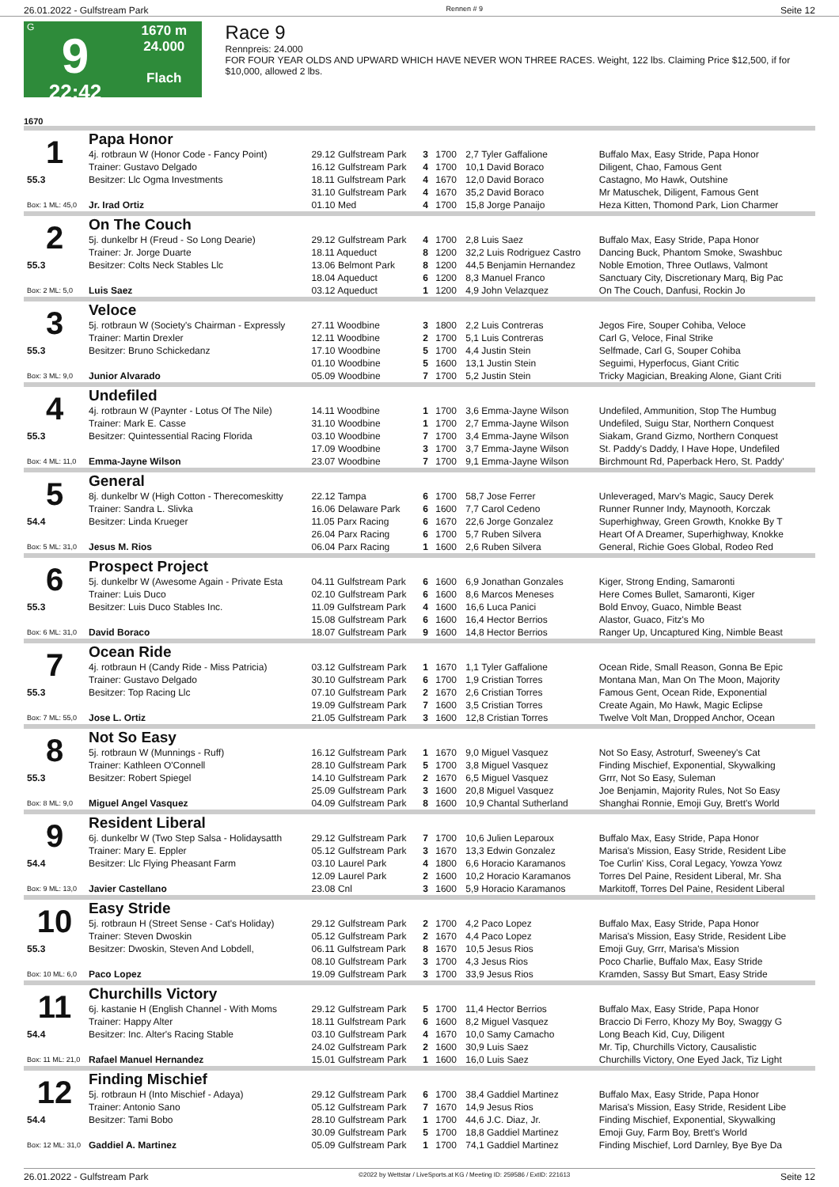26.01.2022 - Gulfstream Park Rennen # 9 Seite 12
G
9
22:42
1670 m
24.000
Flach
Race 9
Rennpreis: 24.000
FOR FOUR YEAR OLDS AND UPWARD WHICH HAVE NEVER WON THREE RACES. Weight, 122 lbs. Claiming Price $12,500, if for $10,000, allowed 2 lbs.
1670
| 1 | Papa Honor | | | | | | |
| | 4j. rotbraun W (Honor Code - Fancy Point) | 29.12 Gulfstream Park | 3 | 1700 | 2,7 Tyler Gaffalione | Buffalo Max, Easy Stride, Papa Honor | |
| | Trainer: Gustavo Delgado | 16.12 Gulfstream Park | 4 | 1700 | 10,1 David Boraco | Diligent, Chao, Famous Gent | |
| 55.3 | Besitzer: Llc Ogma Investments | 18.11 Gulfstream Park | 4 | 1670 | 12,0 David Boraco | Castagno, Mo Hawk, Outshine | |
| | | 31.10 Gulfstream Park | 4 | 1670 | 35,2 David Boraco | Mr Matuschek, Diligent, Famous Gent | |
| Box: 1 ML: 45,0 | Jr. Irad Ortiz | 01.10 Med | 4 | 1700 | 15,8 Jorge Panaijo | Heza Kitten, Thomond Park, Lion Charmer | |
| 2 | On The Couch | | | | | | |
| | 5j. dunkelbr H (Freud - So Long Dearie) | 29.12 Gulfstream Park | 4 | 1700 | 2,8 Luis Saez | Buffalo Max, Easy Stride, Papa Honor | |
| | Trainer: Jr. Jorge Duarte | 18.11 Aqueduct | 8 | 1200 | 32,2 Luis Rodriguez Castro | Dancing Buck, Phantom Smoke, Swashbuc | |
| 55.3 | Besitzer: Colts Neck Stables Llc | 13.06 Belmont Park | 8 | 1200 | 44,5 Benjamin Hernandez | Noble Emotion, Three Outlaws, Valmont | |
| | | 18.04 Aqueduct | 6 | 1200 | 8,3 Manuel Franco | Sanctuary City, Discretionary Marq, Big Pac | |
| Box: 2 ML: 5,0 | Luis Saez | 03.12 Aqueduct | 1 | 1200 | 4,9 John Velazquez | On The Couch, Danfusi, Rockin Jo | |
| 3 | Veloce | | | | | | |
| | 5j. rotbraun W (Society's Chairman - Expressly | 27.11 Woodbine | 3 | 1800 | 2,2 Luis Contreras | Jegos Fire, Souper Cohiba, Veloce | |
| | Trainer: Martin Drexler | 12.11 Woodbine | 2 | 1700 | 5,1 Luis Contreras | Carl G, Veloce, Final Strike | |
| 55.3 | Besitzer: Bruno Schickedanz | 17.10 Woodbine | 5 | 1700 | 4,4 Justin Stein | Selfmade, Carl G, Souper Cohiba | |
| | | 01.10 Woodbine | 5 | 1600 | 13,1 Justin Stein | Seguimi, Hyperfocus, Giant Critic | |
| Box: 3 ML: 9,0 | Junior Alvarado | 05.09 Woodbine | 7 | 1700 | 5,2 Justin Stein | Tricky Magician, Breaking Alone, Giant Criti | |
| 4 | Undefiled | | | | | | |
| | 4j. rotbraun W (Paynter - Lotus Of The Nile) | 14.11 Woodbine | 1 | 1700 | 3,6 Emma-Jayne Wilson | Undefiled, Ammunition, Stop The Humbug | |
| | Trainer: Mark E. Casse | 31.10 Woodbine | 1 | 1700 | 2,7 Emma-Jayne Wilson | Undefiled, Suigu Star, Northern Conquest | |
| 55.3 | Besitzer: Quintessential Racing Florida | 03.10 Woodbine | 7 | 1700 | 3,4 Emma-Jayne Wilson | Siakam, Grand Gizmo, Northern Conquest | |
| | | 17.09 Woodbine | 3 | 1700 | 3,7 Emma-Jayne Wilson | St. Paddy's Daddy, I Have Hope, Undefiled | |
| Box: 4 ML: 11,0 | Emma-Jayne Wilson | 23.07 Woodbine | 7 | 1700 | 9,1 Emma-Jayne Wilson | Birchmount Rd, Paperback Hero, St. Paddy' | |
| 5 | General | | | | | | |
| | 8j. dunkelbr W (High Cotton - Therecomeskitty | 22.12 Tampa | 6 | 1700 | 58,7 Jose Ferrer | Unleveraged, Marv's Magic, Saucy Derek | |
| | Trainer: Sandra L. Slivka | 16.06 Delaware Park | 6 | 1600 | 7,7 Carol Cedeno | Runner Runner Indy, Maynooth, Korczak | |
| 54.4 | Besitzer: Linda Krueger | 11.05 Parx Racing | 6 | 1670 | 22,6 Jorge Gonzalez | Superhighway, Green Growth, Knokke By T | |
| | | 26.04 Parx Racing | 6 | 1700 | 5,7 Ruben Silvera | Heart Of A Dreamer, Superhighway, Knokke | |
| Box: 5 ML: 31,0 | Jesus M. Rios | 06.04 Parx Racing | 1 | 1600 | 2,6 Ruben Silvera | General, Richie Goes Global, Rodeo Red | |
| 6 | Prospect Project | | | | | | |
| | 5j. dunkelbr W (Awesome Again - Private Esta | 04.11 Gulfstream Park | 6 | 1600 | 6,9 Jonathan Gonzales | Kiger, Strong Ending, Samaronti | |
| | Trainer: Luis Duco | 02.10 Gulfstream Park | 6 | 1600 | 8,6 Marcos Meneses | Here Comes Bullet, Samaronti, Kiger | |
| 55.3 | Besitzer: Luis Duco Stables Inc. | 11.09 Gulfstream Park | 4 | 1600 | 16,6 Luca Panici | Bold Envoy, Guaco, Nimble Beast | |
| | | 15.08 Gulfstream Park | 6 | 1600 | 16,4 Hector Berrios | Alastor, Guaco, Fitz's Mo | |
| Box: 6 ML: 31,0 | David Boraco | 18.07 Gulfstream Park | 9 | 1600 | 14,8 Hector Berrios | Ranger Up, Uncaptured King, Nimble Beast | |
| 7 | Ocean Ride | | | | | | |
| | 4j. rotbraun H (Candy Ride - Miss Patricia) | 03.12 Gulfstream Park | 1 | 1670 | 1,1 Tyler Gaffalione | Ocean Ride, Small Reason, Gonna Be Epic | |
| | Trainer: Gustavo Delgado | 30.10 Gulfstream Park | 6 | 1700 | 1,9 Cristian Torres | Montana Man, Man On The Moon, Majority | |
| 55.3 | Besitzer: Top Racing Llc | 07.10 Gulfstream Park | 2 | 1670 | 2,6 Cristian Torres | Famous Gent, Ocean Ride, Exponential | |
| | | 19.09 Gulfstream Park | 7 | 1600 | 3,5 Cristian Torres | Create Again, Mo Hawk, Magic Eclipse | |
| Box: 7 ML: 55,0 | Jose L. Ortiz | 21.05 Gulfstream Park | 3 | 1600 | 12,8 Cristian Torres | Twelve Volt Man, Dropped Anchor, Ocean | |
| 8 | Not So Easy | | | | | | |
| | 5j. rotbraun W (Munnings - Ruff) | 16.12 Gulfstream Park | 1 | 1670 | 9,0 Miguel Vasquez | Not So Easy, Astroturf, Sweeney's Cat | |
| | Trainer: Kathleen O'Connell | 28.10 Gulfstream Park | 5 | 1700 | 3,8 Miguel Vasquez | Finding Mischief, Exponential, Skywalking | |
| 55.3 | Besitzer: Robert Spiegel | 14.10 Gulfstream Park | 2 | 1670 | 6,5 Miguel Vasquez | Grrr, Not So Easy, Suleman | |
| | | 25.09 Gulfstream Park | 3 | 1600 | 20,8 Miguel Vasquez | Joe Benjamin, Majority Rules, Not So Easy | |
| Box: 8 ML: 9,0 | Miguel Angel Vasquez | 04.09 Gulfstream Park | 8 | 1600 | 10,9 Chantal Sutherland | Shanghai Ronnie, Emoji Guy, Brett's World | |
| 9 | Resident Liberal | | | | | | |
| | 6j. dunkelbr W (Two Step Salsa - Holidaysatth | 29.12 Gulfstream Park | 7 | 1700 | 10,6 Julien Leparoux | Buffalo Max, Easy Stride, Papa Honor | |
| | Trainer: Mary E. Eppler | 05.12 Gulfstream Park | 3 | 1670 | 13,3 Edwin Gonzalez | Marisa's Mission, Easy Stride, Resident Libe | |
| 54.4 | Besitzer: Llc Flying Pheasant Farm | 03.10 Laurel Park | 4 | 1800 | 6,6 Horacio Karamanos | Toe Curlin' Kiss, Coral Legacy, Yowza Yowz | |
| | | 12.09 Laurel Park | 2 | 1600 | 10,2 Horacio Karamanos | Torres Del Paine, Resident Liberal, Mr. Sha | |
| Box: 9 ML: 13,0 | Javier Castellano | 23.08 Cnl | 3 | 1600 | 5,9 Horacio Karamanos | Markitoff, Torres Del Paine, Resident Liberal | |
| 10 | Easy Stride | | | | | | |
| | 5j. rotbraun H (Street Sense - Cat's Holiday) | 29.12 Gulfstream Park | 2 | 1700 | 4,2 Paco Lopez | Buffalo Max, Easy Stride, Papa Honor | |
| | Trainer: Steven Dwoskin | 05.12 Gulfstream Park | 2 | 1670 | 4,4 Paco Lopez | Marisa's Mission, Easy Stride, Resident Libe | |
| 55.3 | Besitzer: Dwoskin, Steven And Lobdell, | 06.11 Gulfstream Park | 8 | 1670 | 10,5 Jesus Rios | Emoji Guy, Grrr, Marisa's Mission | |
| | | 08.10 Gulfstream Park | 3 | 1700 | 4,3 Jesus Rios | Poco Charlie, Buffalo Max, Easy Stride | |
| Box: 10 ML: 6,0 | Paco Lopez | 19.09 Gulfstream Park | 3 | 1700 | 33,9 Jesus Rios | Kramden, Sassy But Smart, Easy Stride | |
| 11 | Churchills Victory | | | | | | |
| | 6j. kastanie H (English Channel - With Moms | 29.12 Gulfstream Park | 5 | 1700 | 11,4 Hector Berrios | Buffalo Max, Easy Stride, Papa Honor | |
| | Trainer: Happy Alter | 18.11 Gulfstream Park | 6 | 1600 | 8,2 Miguel Vasquez | Braccio Di Ferro, Khozy My Boy, Swaggy G | |
| 54.4 | Besitzer: Inc. Alter's Racing Stable | 03.10 Gulfstream Park | 4 | 1670 | 10,0 Samy Camacho | Long Beach Kid, Cuy, Diligent | |
| | | 24.02 Gulfstream Park | 2 | 1600 | 30,9 Luis Saez | Mr. Tip, Churchills Victory, Causalistic | |
| Box: 11 ML: 21,0 | Rafael Manuel Hernandez | 15.01 Gulfstream Park | 1 | 1600 | 16,0 Luis Saez | Churchills Victory, One Eyed Jack, Tiz Light | |
| 12 | Finding Mischief | | | | | | |
| | 5j. rotbraun H (Into Mischief - Adaya) | 29.12 Gulfstream Park | 6 | 1700 | 38,4 Gaddiel Martinez | Buffalo Max, Easy Stride, Papa Honor | |
| | Trainer: Antonio Sano | 05.12 Gulfstream Park | 7 | 1670 | 14,9 Jesus Rios | Marisa's Mission, Easy Stride, Resident Libe | |
| 54.4 | Besitzer: Tami Bobo | 28.10 Gulfstream Park | 1 | 1700 | 44,6 J.C. Diaz, Jr. | Finding Mischief, Exponential, Skywalking | |
| | | 30.09 Gulfstream Park | 5 | 1700 | 18,8 Gaddiel Martinez | Emoji Guy, Farm Boy, Brett's World | |
| Box: 12 ML: 31,0 | Gaddiel A. Martinez | 05.09 Gulfstream Park | 1 | 1700 | 74,1 Gaddiel Martinez | Finding Mischief, Lord Darnley, Bye Bye Da | |
26.01.2022 - Gulfstream Park ©2022 by Wettstar / LiveSports.at KG / Meeting ID: 259586 / ExtID: 221613 Seite 12